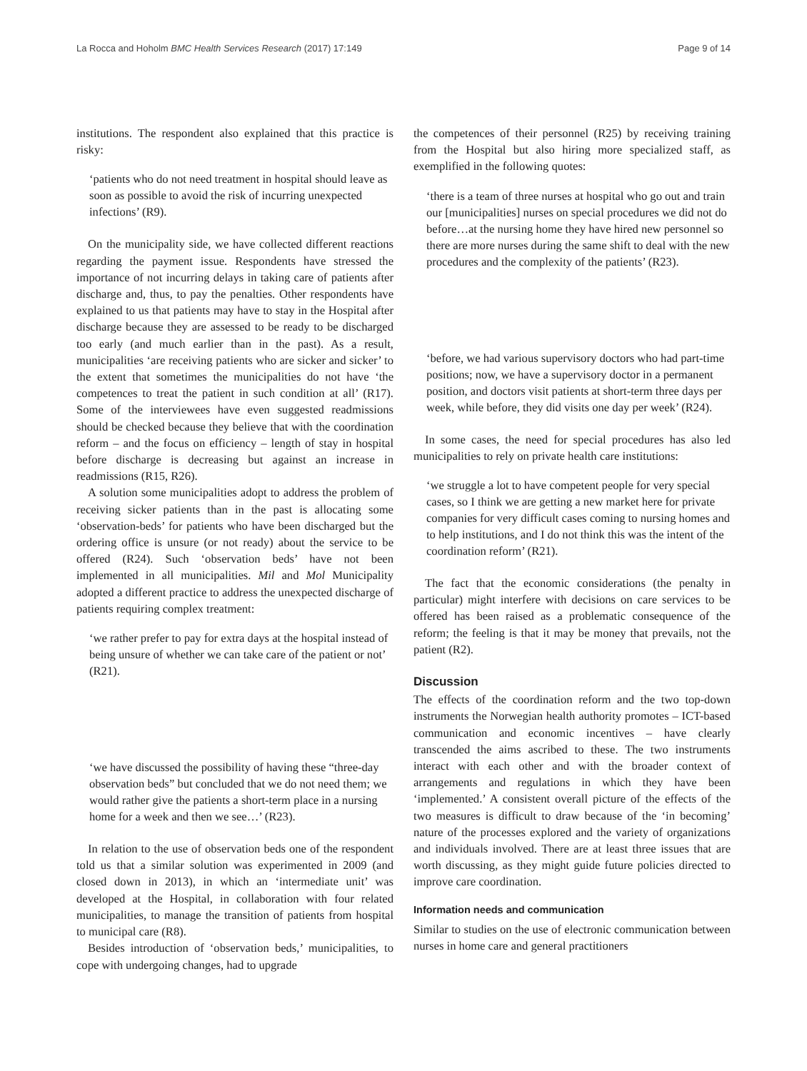La Rocca and Hoholm BMC Health Services Research (2017) 17:149
Page 9 of 14
institutions. The respondent also explained that this practice is risky:
‘patients who do not need treatment in hospital should leave as soon as possible to avoid the risk of incurring unexpected infections’ (R9).
On the municipality side, we have collected different reactions regarding the payment issue. Respondents have stressed the importance of not incurring delays in taking care of patients after discharge and, thus, to pay the penalties. Other respondents have explained to us that patients may have to stay in the Hospital after discharge because they are assessed to be ready to be discharged too early (and much earlier than in the past). As a result, municipalities ‘are receiving patients who are sicker and sicker’ to the extent that sometimes the municipalities do not have ‘the competences to treat the patient in such condition at all’ (R17). Some of the interviewees have even suggested readmissions should be checked because they believe that with the coordination reform – and the focus on efficiency – length of stay in hospital before discharge is decreasing but against an increase in readmissions (R15, R26).
A solution some municipalities adopt to address the problem of receiving sicker patients than in the past is allocating some ‘observation-beds’ for patients who have been discharged but the ordering office is unsure (or not ready) about the service to be offered (R24). Such ‘observation beds’ have not been implemented in all municipalities. Mil and Mol Municipality adopted a different practice to address the unexpected discharge of patients requiring complex treatment:
‘we rather prefer to pay for extra days at the hospital instead of being unsure of whether we can take care of the patient or not’ (R21).
‘we have discussed the possibility of having these “three-day observation beds” but concluded that we do not need them; we would rather give the patients a short-term place in a nursing home for a week and then we see…’ (R23).
In relation to the use of observation beds one of the respondent told us that a similar solution was experimented in 2009 (and closed down in 2013), in which an ‘intermediate unit’ was developed at the Hospital, in collaboration with four related municipalities, to manage the transition of patients from hospital to municipal care (R8).
Besides introduction of ‘observation beds,’ municipalities, to cope with undergoing changes, had to upgrade
the competences of their personnel (R25) by receiving training from the Hospital but also hiring more specialized staff, as exemplified in the following quotes:
‘there is a team of three nurses at hospital who go out and train our [municipalities] nurses on special procedures we did not do before…at the nursing home they have hired new personnel so there are more nurses during the same shift to deal with the new procedures and the complexity of the patients’ (R23).
‘before, we had various supervisory doctors who had part-time positions; now, we have a supervisory doctor in a permanent position, and doctors visit patients at short-term three days per week, while before, they did visits one day per week’ (R24).
In some cases, the need for special procedures has also led municipalities to rely on private health care institutions:
‘we struggle a lot to have competent people for very special cases, so I think we are getting a new market here for private companies for very difficult cases coming to nursing homes and to help institutions, and I do not think this was the intent of the coordination reform’ (R21).
The fact that the economic considerations (the penalty in particular) might interfere with decisions on care services to be offered has been raised as a problematic consequence of the reform; the feeling is that it may be money that prevails, not the patient (R2).
Discussion
The effects of the coordination reform and the two top-down instruments the Norwegian health authority promotes – ICT-based communication and economic incentives – have clearly transcended the aims ascribed to these. The two instruments interact with each other and with the broader context of arrangements and regulations in which they have been ‘implemented.’ A consistent overall picture of the effects of the two measures is difficult to draw because of the ‘in becoming’ nature of the processes explored and the variety of organizations and individuals involved. There are at least three issues that are worth discussing, as they might guide future policies directed to improve care coordination.
Information needs and communication
Similar to studies on the use of electronic communication between nurses in home care and general practitioners